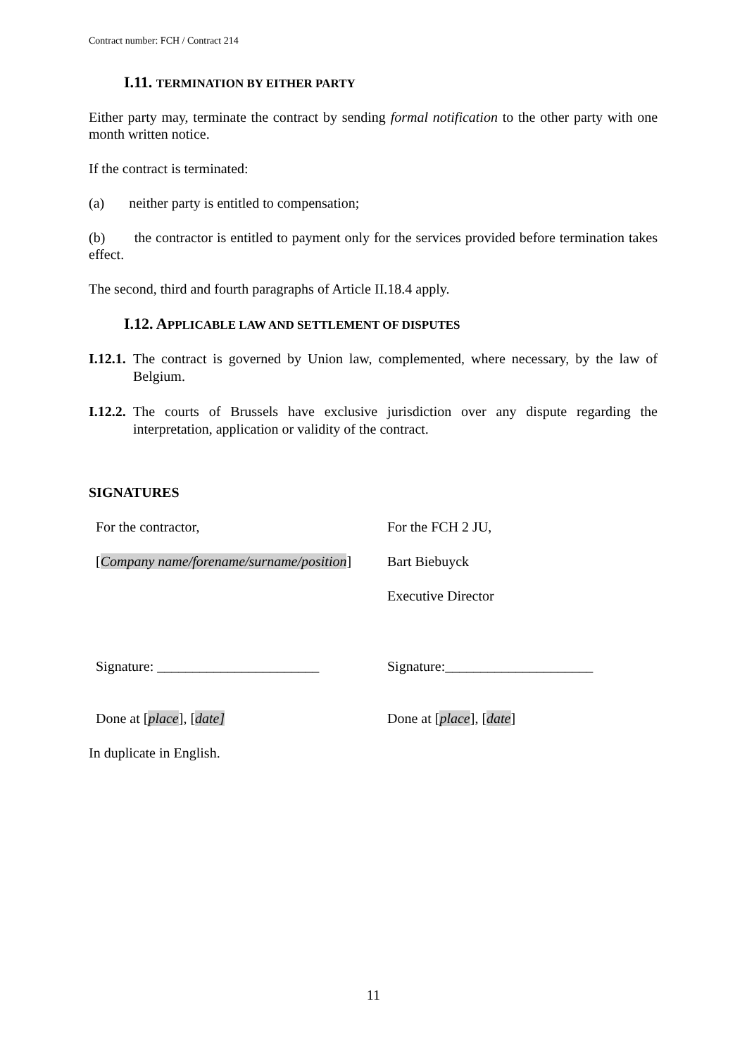Contract number: FCH / Contract 214
I.11. TERMINATION BY EITHER PARTY
Either party may, terminate the contract by sending formal notification to the other party with one month written notice.
If the contract is terminated:
(a) neither party is entitled to compensation;
(b) the contractor is entitled to payment only for the services provided before termination takes effect.
The second, third and fourth paragraphs of Article II.18.4 apply.
I.12. APPLICABLE LAW AND SETTLEMENT OF DISPUTES
I.12.1. The contract is governed by Union law, complemented, where necessary, by the law of Belgium.
I.12.2. The courts of Brussels have exclusive jurisdiction over any dispute regarding the interpretation, application or validity of the contract.
SIGNATURES
| For the contractor, | For the FCH 2 JU, |
| [ Company name/forename/surname/position ] | Bart Biebuyck |
| | Executive Director |
| Signature: _______________________ | Signature:_____________________ |
| Done at [ place ], [ date] | Done at [ place ], [ date ] |
In duplicate in English.
11